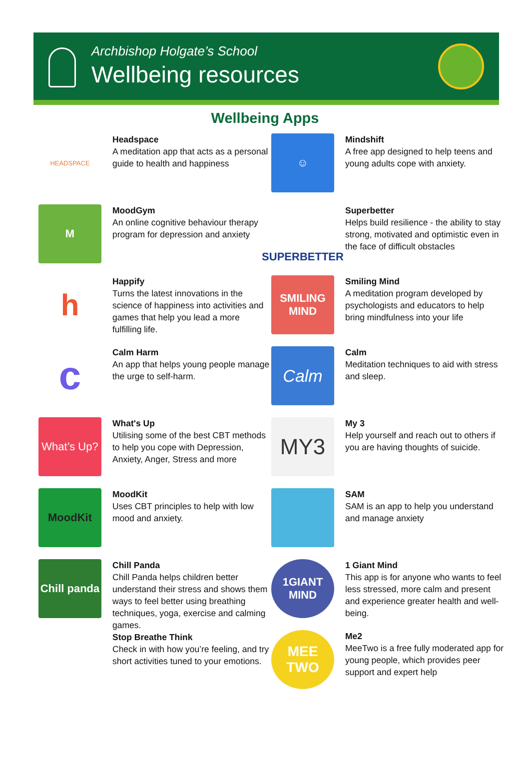Archbishop Holgate’s School
Wellbeing resources
Wellbeing Apps
HEADSPACE
Headspace
A meditation app that acts as a personal guide to health and happiness
M
MoodGym
An online cognitive behaviour therapy program for depression and anxiety
h
Happify
Turns the latest innovations in the science of happiness into activities and games that help you lead a more fulfilling life.
c
Calm Harm
An app that helps young people manage the urge to self-harm.
What’s Up?
What's Up
Utilising some of the best CBT methods to help you cope with Depression, Anxiety, Anger, Stress and more
MoodKit
MoodKit
Uses CBT principles to help with low mood and anxiety.
Chill panda
Chill Panda
Chill Panda helps children better understand their stress and shows them ways to feel better using breathing techniques, yoga, exercise and calming games.
Stop Breathe Think
Check in with how you’re feeling, and try short activities tuned to your emotions.
☺
Mindshift
A free app designed to help teens and young adults cope with anxiety.
SUPERBETTER
Superbetter
Helps build resilience - the ability to stay strong, motivated and optimistic even in the face of difficult obstacles
SMILING MIND
Smiling Mind
A meditation program developed by psychologists and educators to help bring mindfulness into your life
Calm
Calm
Meditation techniques to aid with stress and sleep.
MY3
My 3
Help yourself and reach out to others if you are having thoughts of suicide.
SAM
SAM is an app to help you understand and manage anxiety
1GIANT MIND
1 Giant Mind
This app is for anyone who wants to feel less stressed, more calm and present and experience greater health and well-being.
MEE TWO
Me2
MeeTwo is a free fully moderated app for young people, which provides peer support and expert help